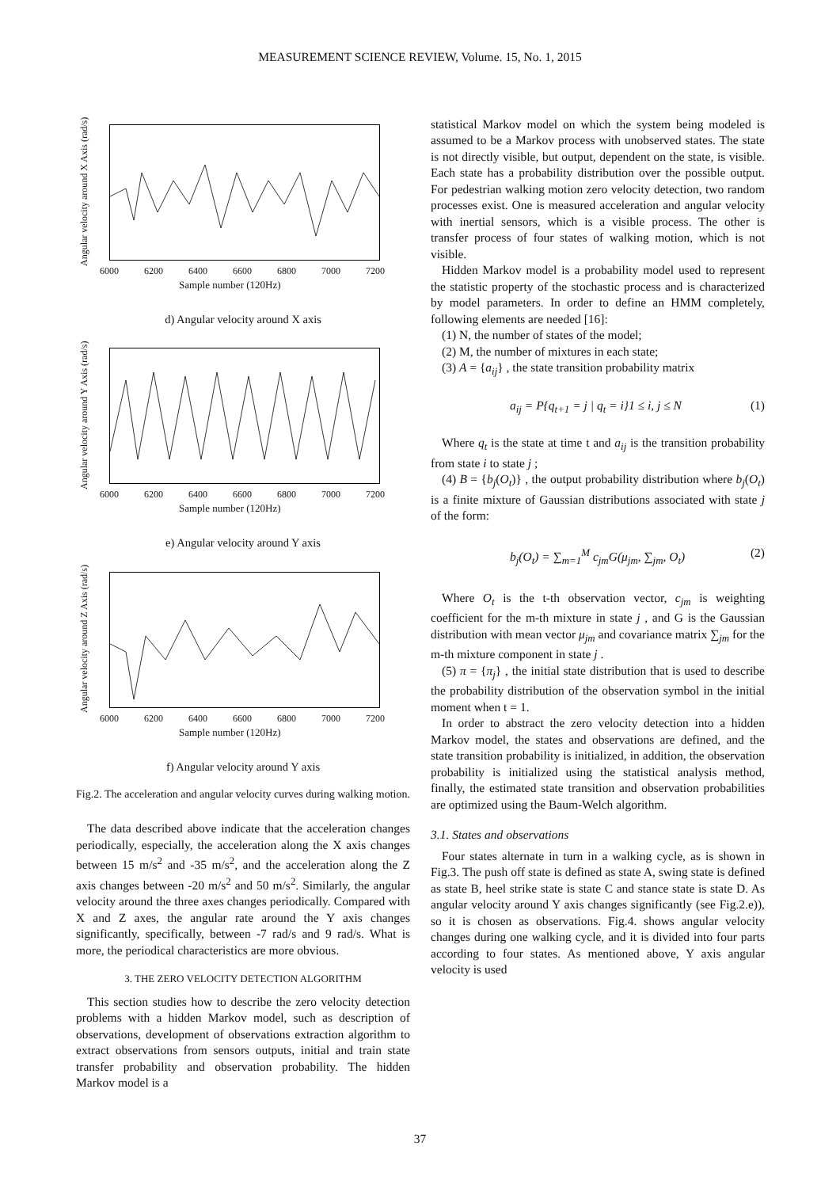MEASUREMENT SCIENCE REVIEW, Volume. 15, No. 1, 2015
Angular velocity around X Axis (rad/s)
6000 6200 6400 6600 6800 7000 7200
Sample number (120Hz)
d) Angular velocity around X axis
Angular velocity around Y Axis (rad/s)
6000 6200 6400 6600 6800 7000 7200
Sample number (120Hz)
e) Angular velocity around Y axis
Angular velocity around Z Axis (rad/s)
6000 6200 6400 6600 6800 7000 7200
Sample number (120Hz)
f) Angular velocity around Y axis
Fig.2. The acceleration and angular velocity curves during walking motion.
The data described above indicate that the acceleration changes periodically, especially, the acceleration along the X axis changes between 15 m/s<sup>2</sup> and -35 m/s<sup>2</sup>, and the acceleration along the Z axis changes between -20 m/s<sup>2</sup> and 50 m/s<sup>2</sup>. Similarly, the angular velocity around the three axes changes periodically. Compared with X and Z axes, the angular rate around the Y axis changes significantly, specifically, between -7 rad/s and 9 rad/s. What is more, the periodical characteristics are more obvious.
3. THE ZERO VELOCITY DETECTION ALGORITHM
This section studies how to describe the zero velocity detection problems with a hidden Markov model, such as description of observations, development of observations extraction algorithm to extract observations from sensors outputs, initial and train state transfer probability and observation probability. The hidden Markov model is a
statistical Markov model on which the system being modeled is assumed to be a Markov process with unobserved states. The state is not directly visible, but output, dependent on the state, is visible. Each state has a probability distribution over the possible output. For pedestrian walking motion zero velocity detection, two random processes exist. One is measured acceleration and angular velocity with inertial sensors, which is a visible process. The other is transfer process of four states of walking motion, which is not visible.
Hidden Markov model is a probability model used to represent the statistic property of the stochastic process and is characterized by model parameters. In order to define an HMM completely, following elements are needed [16]:
(1) N, the number of states of the model;
(2) M, the number of mixtures in each state;
(3) A = {a<sub>ij</sub>} , the state transition probability matrix
a<sub>ij</sub> = P{q<sub>t+1</sub> = j | q<sub>t</sub> = i}1 ≤ i, j ≤ N (1)
Where q<sub>t</sub> is the state at time t and a<sub>ij</sub> is the transition probability from state i to state j ;
(4) B = {b<sub>j</sub>(O<sub>t</sub>)} , the output probability distribution where b<sub>j</sub>(O<sub>t</sub>) is a finite mixture of Gaussian distributions associated with state j of the form:
b<sub>j</sub>(O<sub>t</sub>) = ∑<sub>m=1</sub><sup>M</sup> c<sub>jm</sub>G(μ<sub>jm</sub>, ∑<sub>jm</sub>, O<sub>t</sub>) (2)
Where O<sub>t</sub> is the t-th observation vector, c<sub>jm</sub> is weighting coefficient for the m-th mixture in state j , and G is the Gaussian distribution with mean vector μ<sub>jm</sub> and covariance matrix ∑<sub>jm</sub> for the m-th mixture component in state j .
(5) π = {π<sub>j</sub>} , the initial state distribution that is used to describe the probability distribution of the observation symbol in the initial moment when t = 1.
In order to abstract the zero velocity detection into a hidden Markov model, the states and observations are defined, and the state transition probability is initialized, in addition, the observation probability is initialized using the statistical analysis method, finally, the estimated state transition and observation probabilities are optimized using the Baum-Welch algorithm.
3.1. States and observations
Four states alternate in turn in a walking cycle, as is shown in Fig.3. The push off state is defined as state A, swing state is defined as state B, heel strike state is state C and stance state is state D. As angular velocity around Y axis changes significantly (see Fig.2.e)), so it is chosen as observations. Fig.4. shows angular velocity changes during one walking cycle, and it is divided into four parts according to four states. As mentioned above, Y axis angular velocity is used
37